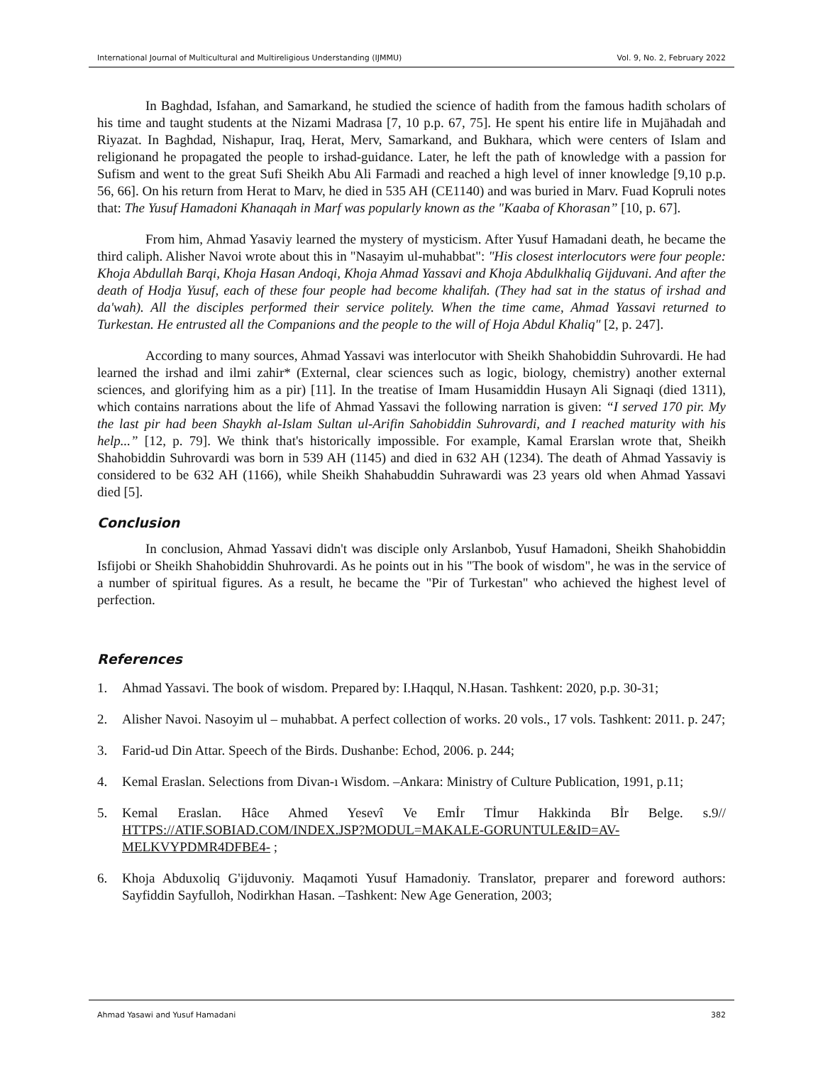International Journal of Multicultural and Multireligious Understanding (IJMMU) Vol. 9, No. 2, February 2022
In Baghdad, Isfahan, and Samarkand, he studied the science of hadith from the famous hadith scholars of his time and taught students at the Nizami Madrasa [7, 10 p.p. 67, 75]. He spent his entire life in Mujāhadah and Riyazat. In Baghdad, Nishapur, Iraq, Herat, Merv, Samarkand, and Bukhara, which were centers of Islam and religionand he propagated the people to irshad-guidance. Later, he left the path of knowledge with a passion for Sufism and went to the great Sufi Sheikh Abu Ali Farmadi and reached a high level of inner knowledge [9,10 p.p. 56, 66]. On his return from Herat to Marv, he died in 535 AH (CE1140) and was buried in Marv. Fuad Kopruli notes that: The Yusuf Hamadoni Khanaqah in Marf was popularly known as the "Kaaba of Khorasan” [10, p. 67].
From him, Ahmad Yasaviy learned the mystery of mysticism. After Yusuf Hamadani death, he became the third caliph. Alisher Navoi wrote about this in "Nasayim ul-muhabbat": "His closest interlocutors were four people: Khoja Abdullah Barqi, Khoja Hasan Andoqi, Khoja Ahmad Yassavi and Khoja Abdulkhaliq Gijduvani. And after the death of Hodja Yusuf, each of these four people had become khalifah. (They had sat in the status of irshad and da'wah). All the disciples performed their service politely. When the time came, Ahmad Yassavi returned to Turkestan. He entrusted all the Companions and the people to the will of Hoja Abdul Khaliq" [2, p. 247].
According to many sources, Ahmad Yassavi was interlocutor with Sheikh Shahobiddin Suhrovardi. He had learned the irshad and ilmi zahir* (External, clear sciences such as logic, biology, chemistry) another external sciences, and glorifying him as a pir) [11]. In the treatise of Imam Husamiddin Husayn Ali Signaqi (died 1311), which contains narrations about the life of Ahmad Yassavi the following narration is given: “I served 170 pir. My the last pir had been Shaykh al-Islam Sultan ul-Arifin Sahobiddin Suhrovardi, and I reached maturity with his help...” [12, p. 79]. We think that's historically impossible. For example, Kamal Erarslan wrote that, Sheikh Shahobiddin Suhrovardi was born in 539 AH (1145) and died in 632 AH (1234). The death of Ahmad Yassaviy is considered to be 632 AH (1166), while Sheikh Shahabuddin Suhrawardi was 23 years old when Ahmad Yassavi died [5].
Conclusion
In conclusion, Ahmad Yassavi didn't was disciple only Arslanbob, Yusuf Hamadoni, Sheikh Shahobiddin Isfijobi or Sheikh Shahobiddin Shuhrovardi. As he points out in his "The book of wisdom", he was in the service of a number of spiritual figures. As a result, he became the "Pir of Turkestan" who achieved the highest level of perfection.
References
1. Ahmad Yassavi. The book of wisdom. Prepared by: I.Haqqul, N.Hasan. Tashkent: 2020, p.p. 30-31;
2. Alisher Navoi. Nasoyim ul – muhabbat. A perfect collection of works. 20 vols., 17 vols. Tashkent: 2011. p. 247;
3. Farid-ud Din Attar. Speech of the Birds. Dushanbe: Echod, 2006. p. 244;
4. Kemal Eraslan. Selections from Divan-ı Wisdom. –Ankara: Ministry of Culture Publication, 1991, p.11;
5. Kemal Eraslan. Hâce Ahmed Yesevî Ve Emİr Tİmur Hakkinda Bİr Belge. s.9// HTTPS://ATIF.SOBIAD.COM/INDEX.JSP?MODUL=MAKALE-GORUNTULE&ID=AV-MELKVYPDMR4DFBE4- ;
6. Khoja Abduxoliq G'ijduvoniy. Maqamoti Yusuf Hamadoniy. Translator, preparer and foreword authors: Sayfiddin Sayfulloh, Nodirkhan Hasan. –Tashkent: New Age Generation, 2003;
Ahmad Yasawi and Yusuf Hamadani 382